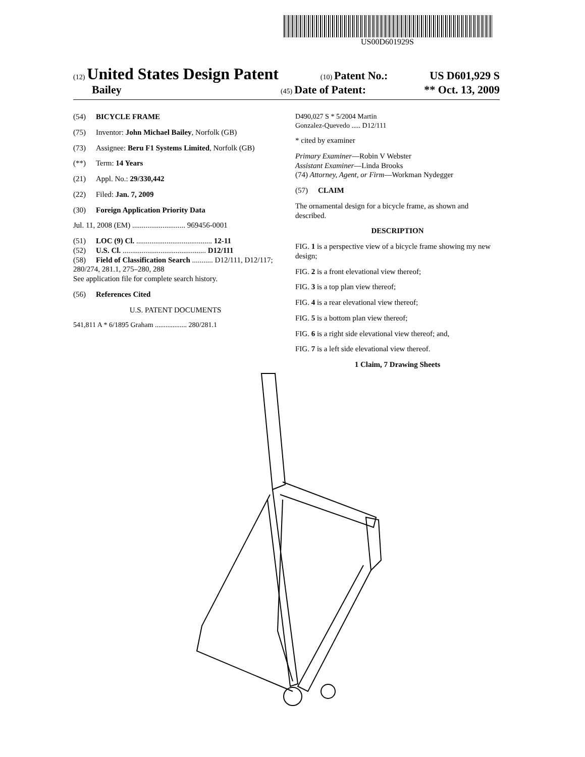US00D601929S
(12) United States Design Patent (10) Patent No.: US D601,929 S
Bailey (45) Date of Patent: ** Oct. 13, 2009
(54) BICYCLE FRAME
(75) Inventor: John Michael Bailey, Norfolk (GB)
(73) Assignee: Beru F1 Systems Limited, Norfolk (GB)
(**) Term: 14 Years
(21) Appl. No.: 29/330,442
(22) Filed: Jan. 7, 2009
(30) Foreign Application Priority Data
Jul. 11, 2008 (EM) ............................ 969456-0001
(51) LOC (9) Cl. ........................................ 12-11
(52) U.S. Cl. ............................................ D12/111
(58) Field of Classification Search ........... D12/111, D12/117; 280/274, 281.1, 275–280, 288
See application file for complete search history.
(56) References Cited
U.S. PATENT DOCUMENTS
541,811 A * 6/1895 Graham .................. 280/281.1
D490,027 S * 5/2004 Martin
Gonzalez-Quevedo ..... D12/111
* cited by examiner
Primary Examiner—Robin V Webster
Assistant Examiner—Linda Brooks
(74) Attorney, Agent, or Firm—Workman Nydegger
(57) CLAIM
The ornamental design for a bicycle frame, as shown and described.
DESCRIPTION
FIG. 1 is a perspective view of a bicycle frame showing my new design;
FIG. 2 is a front elevational view thereof;
FIG. 3 is a top plan view thereof;
FIG. 4 is a rear elevational view thereof;
FIG. 5 is a bottom plan view thereof;
FIG. 6 is a right side elevational view thereof; and,
FIG. 7 is a left side elevational view thereof.
1 Claim, 7 Drawing Sheets